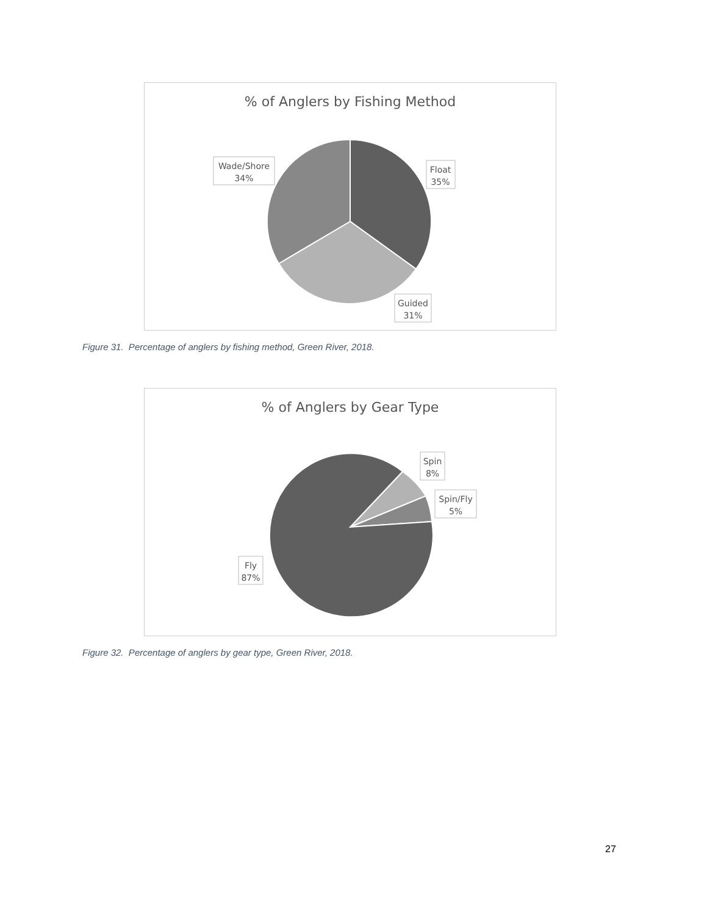% of Anglers by Fishing Method
Wade/Shore
34%
Float
35%
Guided
31%
Figure 31. Percentage of anglers by fishing method, Green River, 2018.
% of Anglers by Gear Type
Spin
8%
Spin/Fly
5%
Fly
87%
Figure 32. Percentage of anglers by gear type, Green River, 2018.
27